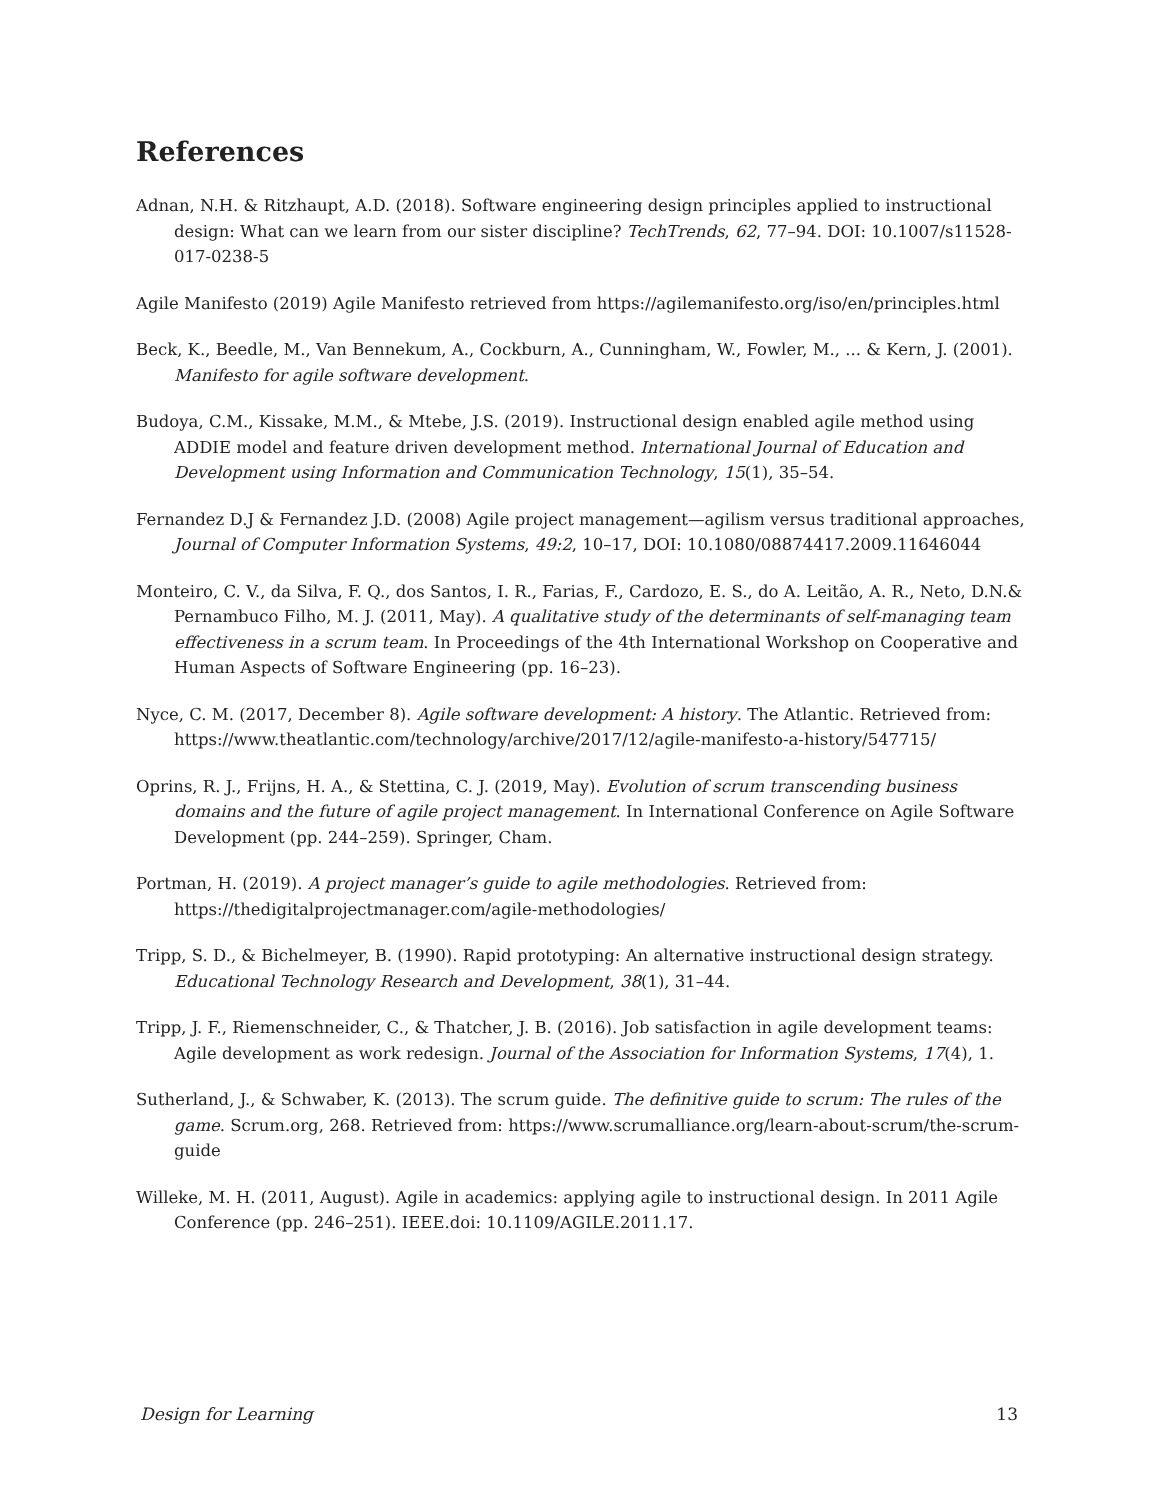References
Adnan, N.H. & Ritzhaupt, A.D. (2018). Software engineering design principles applied to instructional design: What can we learn from our sister discipline? TechTrends, 62, 77–94. DOI: 10.1007/s11528-017-0238-5
Agile Manifesto (2019) Agile Manifesto retrieved from https://agilemanifesto.org/iso/en/principles.html
Beck, K., Beedle, M., Van Bennekum, A., Cockburn, A., Cunningham, W., Fowler, M., ... & Kern, J. (2001). Manifesto for agile software development.
Budoya, C.M., Kissake, M.M., & Mtebe, J.S. (2019). Instructional design enabled agile method using ADDIE model and feature driven development method. International Journal of Education and Development using Information and Communication Technology, 15(1), 35–54.
Fernandez D.J & Fernandez J.D. (2008) Agile project management—agilism versus traditional approaches, Journal of Computer Information Systems, 49:2, 10–17, DOI: 10.1080/08874417.2009.11646044
Monteiro, C. V., da Silva, F. Q., dos Santos, I. R., Farias, F., Cardozo, E. S., do A. Leitão, A. R., Neto, D.N.& Pernambuco Filho, M. J. (2011, May). A qualitative study of the determinants of self-managing team effectiveness in a scrum team. In Proceedings of the 4th International Workshop on Cooperative and Human Aspects of Software Engineering (pp. 16–23).
Nyce, C. M. (2017, December 8). Agile software development: A history. The Atlantic. Retrieved from: https://www.theatlantic.com/technology/archive/2017/12/agile-manifesto-a-history/547715/
Oprins, R. J., Frijns, H. A., & Stettina, C. J. (2019, May). Evolution of scrum transcending business domains and the future of agile project management. In International Conference on Agile Software Development (pp. 244–259). Springer, Cham.
Portman, H. (2019). A project manager’s guide to agile methodologies. Retrieved from: https://thedigitalprojectmanager.com/agile-methodologies/
Tripp, S. D., & Bichelmeyer, B. (1990). Rapid prototyping: An alternative instructional design strategy. Educational Technology Research and Development, 38(1), 31–44.
Tripp, J. F., Riemenschneider, C., & Thatcher, J. B. (2016). Job satisfaction in agile development teams: Agile development as work redesign. Journal of the Association for Information Systems, 17(4), 1.
Sutherland, J., & Schwaber, K. (2013). The scrum guide. The definitive guide to scrum: The rules of the game. Scrum.org, 268. Retrieved from: https://www.scrumalliance.org/learn-about-scrum/the-scrum-guide
Willeke, M. H. (2011, August). Agile in academics: applying agile to instructional design. In 2011 Agile Conference (pp. 246–251). IEEE.doi: 10.1109/AGILE.2011.17.
Design for Learning 13